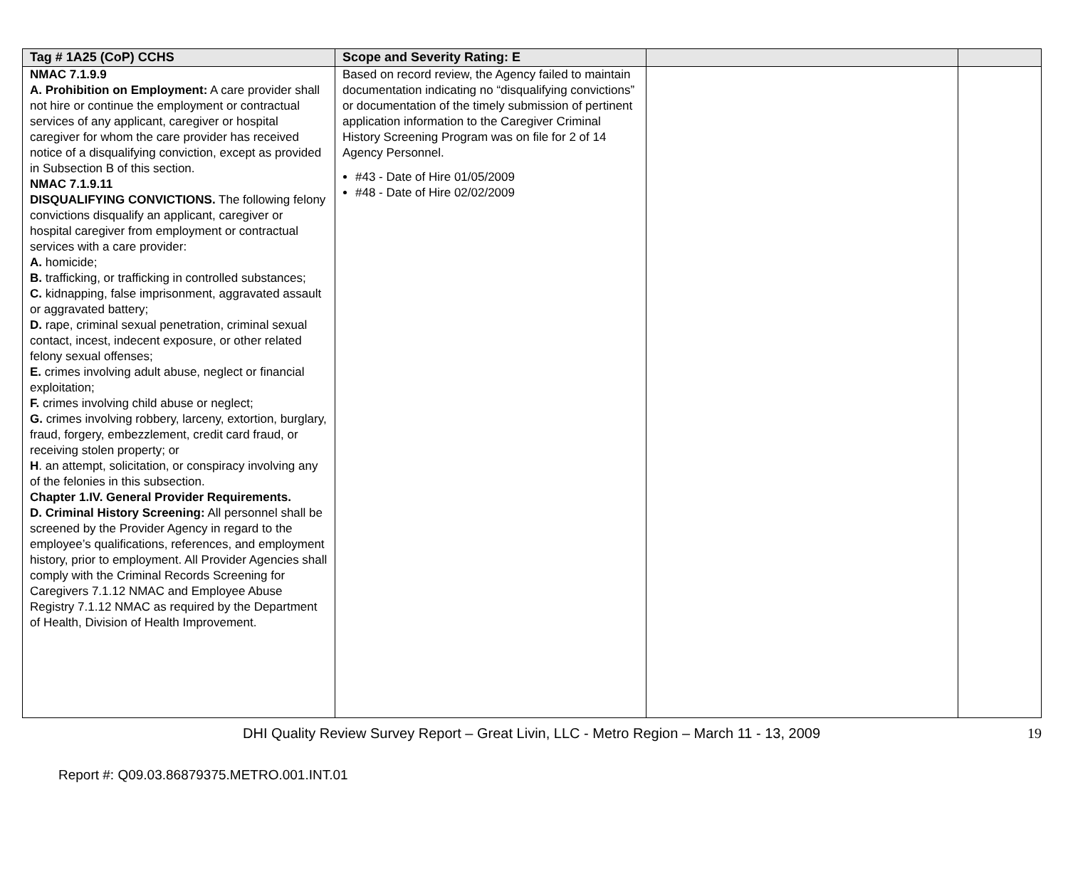| Tag # 1A25 (CoP) CCHS | Scope and Severity Rating: E | | |
| --- | --- | --- | --- |
| NMAC 7.1.9.9 A. Prohibition on Employment: A care provider shall not hire or continue the employment or contractual services of any applicant, caregiver or hospital caregiver for whom the care provider has received notice of a disqualifying conviction, except as provided in Subsection B of this section. NMAC 7.1.9.11 DISQUALIFYING CONVICTIONS. The following felony convictions disqualify an applicant, caregiver or hospital caregiver from employment or contractual services with a care provider: A. homicide; B. trafficking, or trafficking in controlled substances; C. kidnapping, false imprisonment, aggravated assault or aggravated battery; D. rape, criminal sexual penetration, criminal sexual contact, incest, indecent exposure, or other related felony sexual offenses; E. crimes involving adult abuse, neglect or financial exploitation; F. crimes involving child abuse or neglect; G. crimes involving robbery, larceny, extortion, burglary, fraud, forgery, embezzlement, credit card fraud, or receiving stolen property; or H . an attempt, solicitation, or conspiracy involving any of the felonies in this subsection. Chapter 1.IV. General Provider Requirements. D. Criminal History Screening: All personnel shall be screened by the Provider Agency in regard to the employee’s qualifications, references, and employment history, prior to employment. All Provider Agencies shall comply with the Criminal Records Screening for Caregivers 7.1.12 NMAC and Employee Abuse Registry 7.1.12 NMAC as required by the Department of Health, Division of Health Improvement. | Based on record review, the Agency failed to maintain documentation indicating no “disqualifying convictions” or documentation of the timely submission of pertinent application information to the Caregiver Criminal History Screening Program was on file for 2 of 14 Agency Personnel. #43 - Date of Hire 01/05/2009 #48 - Date of Hire 02/02/2009 | | |
DHI Quality Review Survey Report – Great Livin, LLC - Metro Region – March 11 - 13, 2009 19
Report #: Q09.03.86879375.METRO.001.INT.01